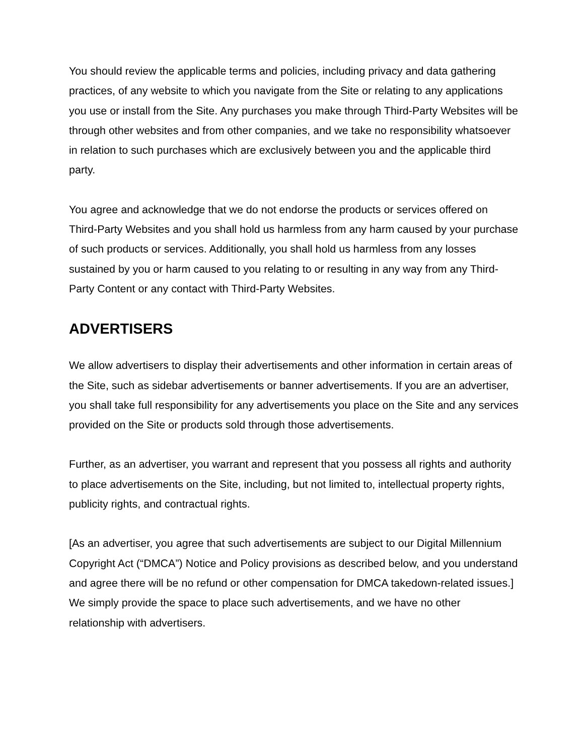You should review the applicable terms and policies, including privacy and data gathering practices, of any website to which you navigate from the Site or relating to any applications you use or install from the Site. Any purchases you make through Third-Party Websites will be through other websites and from other companies, and we take no responsibility whatsoever in relation to such purchases which are exclusively between you and the applicable third party.
You agree and acknowledge that we do not endorse the products or services offered on Third-Party Websites and you shall hold us harmless from any harm caused by your purchase of such products or services. Additionally, you shall hold us harmless from any losses sustained by you or harm caused to you relating to or resulting in any way from any Third-Party Content or any contact with Third-Party Websites.
ADVERTISERS
We allow advertisers to display their advertisements and other information in certain areas of the Site, such as sidebar advertisements or banner advertisements. If you are an advertiser, you shall take full responsibility for any advertisements you place on the Site and any services provided on the Site or products sold through those advertisements.
Further, as an advertiser, you warrant and represent that you possess all rights and authority to place advertisements on the Site, including, but not limited to, intellectual property rights, publicity rights, and contractual rights.
[As an advertiser, you agree that such advertisements are subject to our Digital Millennium Copyright Act (“DMCA”) Notice and Policy provisions as described below, and you understand and agree there will be no refund or other compensation for DMCA takedown-related issues.] We simply provide the space to place such advertisements, and we have no other relationship with advertisers.